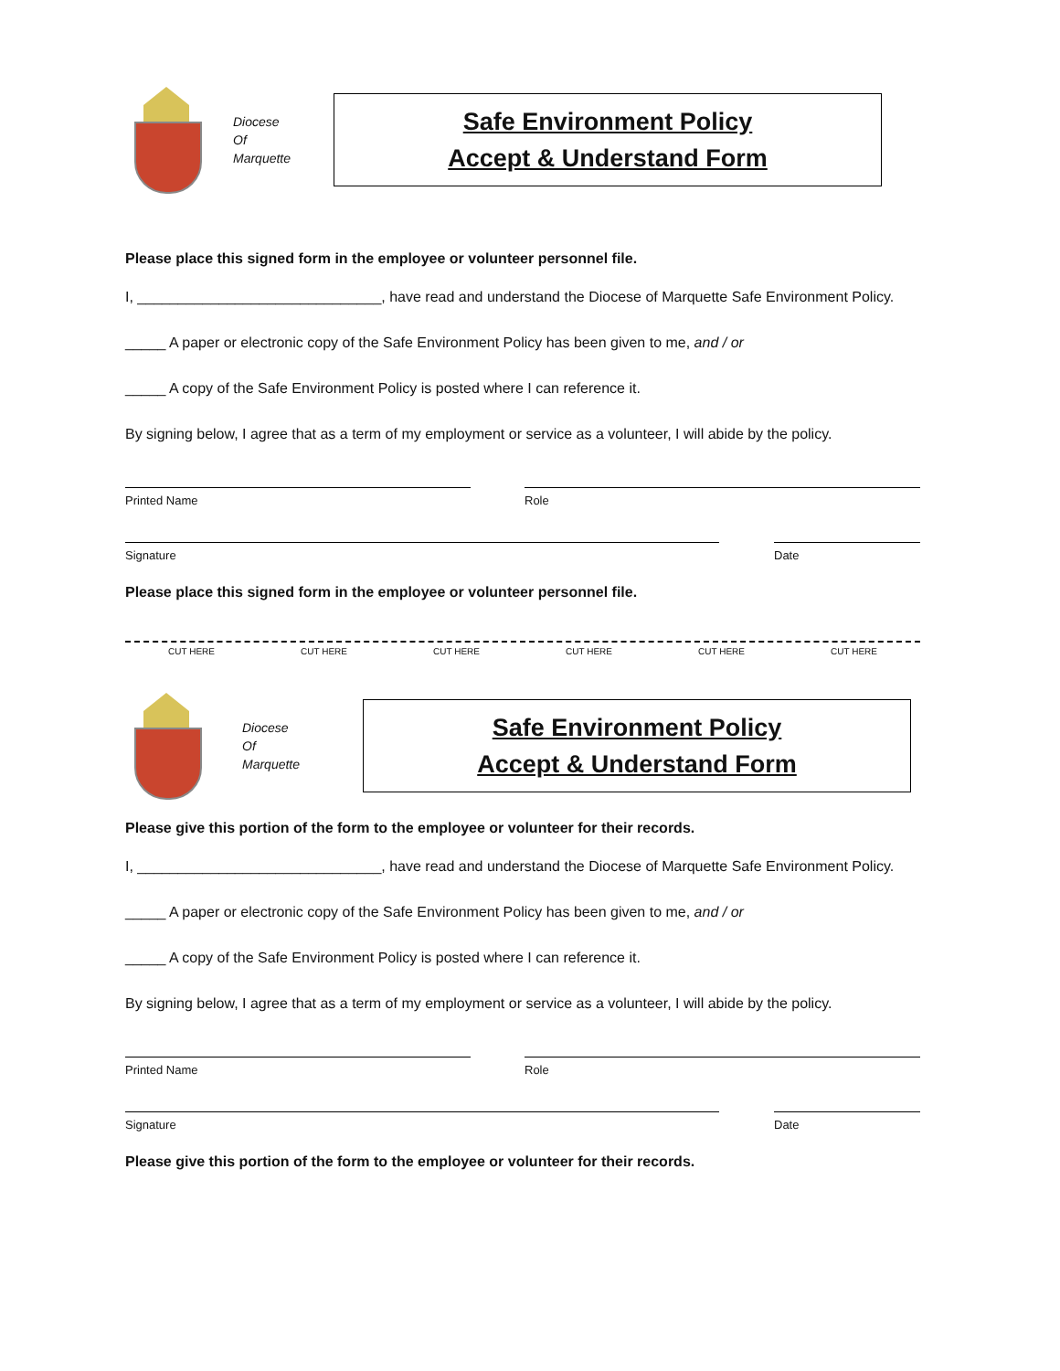Diocese
Of
Marquette
Safe Environment Policy
Accept & Understand Form
Please place this signed form in the employee or volunteer personnel file.
I, ______________________________, have read and understand the Diocese of Marquette Safe Environment Policy.
_____ A paper or electronic copy of the Safe Environment Policy has been given to me, and / or
_____ A copy of the Safe Environment Policy is posted where I can reference it.
By signing below, I agree that as a term of my employment or service as a volunteer, I will abide by the policy.
Printed Name Role
Signature Date
Please place this signed form in the employee or volunteer personnel file.
CUT HERE CUT HERE CUT HERE CUT HERE CUT HERE CUT HERE
Diocese
Of
Marquette
Safe Environment Policy
Accept & Understand Form
Please give this portion of the form to the employee or volunteer for their records.
I, ______________________________, have read and understand the Diocese of Marquette Safe Environment Policy.
_____ A paper or electronic copy of the Safe Environment Policy has been given to me, and / or
_____ A copy of the Safe Environment Policy is posted where I can reference it.
By signing below, I agree that as a term of my employment or service as a volunteer, I will abide by the policy.
Printed Name Role
Signature Date
Please give this portion of the form to the employee or volunteer for their records.